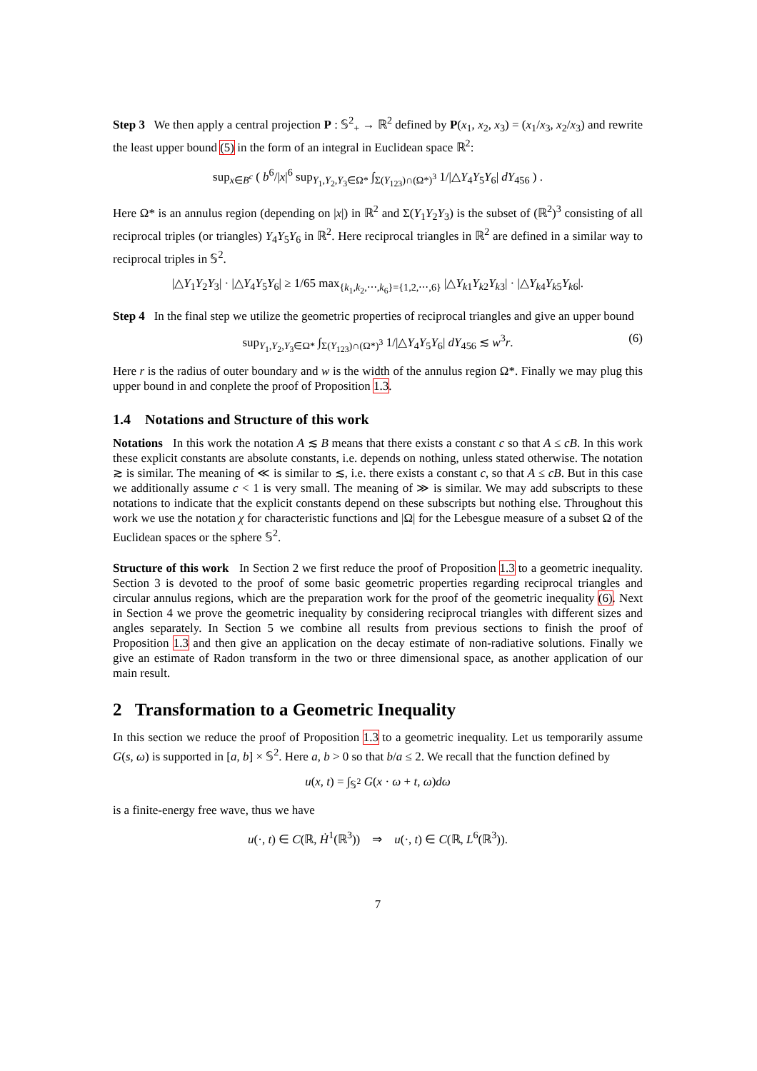Step 3 We then apply a central projection P : 𝕊<sup>2</sup><sub>+</sub> → ℝ<sup>2</sup> defined by P(x<sub>1</sub>, x<sub>2</sub>, x<sub>3</sub>) = (x<sub>1</sub>/x<sub>3</sub>, x<sub>2</sub>/x<sub>3</sub>) and rewrite the least upper bound (5) in the form of an integral in Euclidean space ℝ<sup>2</sup>:
sup<sub>x∈B<sup>c</sup></sub> ( b<sup>6</sup>/|x|<sup>6</sup> sup<sub>Y<sub>1</sub>,Y<sub>2</sub>,Y<sub>3</sub>∈Ω*</sub> ∫<sub>Σ(Y<sub>123</sub>)∩(Ω*)<sup>3</sup></sub> 1/|△Y<sub>4</sub>Y<sub>5</sub>Y<sub>6</sub>| dY<sub>456</sub> ) .
Here Ω* is an annulus region (depending on |x|) in ℝ<sup>2</sup> and Σ(Y<sub>1</sub>Y<sub>2</sub>Y<sub>3</sub>) is the subset of (ℝ<sup>2</sup>)<sup>3</sup> consisting of all reciprocal triples (or triangles) Y<sub>4</sub>Y<sub>5</sub>Y<sub>6</sub> in ℝ<sup>2</sup>. Here reciprocal triangles in ℝ<sup>2</sup> are defined in a similar way to reciprocal triples in 𝕊<sup>2</sup>.
|△Y<sub>1</sub>Y<sub>2</sub>Y<sub>3</sub>| · |△Y<sub>4</sub>Y<sub>5</sub>Y<sub>6</sub>| ≥ 1/65 max<sub>{k<sub>1</sub>,k<sub>2</sub>,⋯,k<sub>6</sub>}={1,2,⋯,6}</sub> |△Y<sub>k</sub><sub>1</sub>Y<sub>k</sub><sub>2</sub>Y<sub>k</sub><sub>3</sub>| · |△Y<sub>k</sub><sub>4</sub>Y<sub>k</sub><sub>5</sub>Y<sub>k</sub><sub>6</sub>|.
Step 4 In the final step we utilize the geometric properties of reciprocal triangles and give an upper bound
sup<sub>Y<sub>1</sub>,Y<sub>2</sub>,Y<sub>3</sub>∈Ω*</sub> ∫<sub>Σ(Y<sub>123</sub>)∩(Ω*)<sup>3</sup></sub> 1/|△Y<sub>4</sub>Y<sub>5</sub>Y<sub>6</sub>| dY<sub>456</sub> ≲ w<sup>3</sup>r. (6)
Here r is the radius of outer boundary and w is the width of the annulus region Ω*. Finally we may plug this upper bound in and conplete the proof of Proposition 1.3.
1.4 Notations and Structure of this work
Notations In this work the notation A ≲ B means that there exists a constant c so that A ≤ cB. In this work these explicit constants are absolute constants, i.e. depends on nothing, unless stated otherwise. The notation ≳ is similar. The meaning of ≪ is similar to ≲, i.e. there exists a constant c, so that A ≤ cB. But in this case we additionally assume c < 1 is very small. The meaning of ≫ is similar. We may add subscripts to these notations to indicate that the explicit constants depend on these subscripts but nothing else. Throughout this work we use the notation χ for characteristic functions and |Ω| for the Lebesgue measure of a subset Ω of the Euclidean spaces or the sphere 𝕊<sup>2</sup>.
Structure of this work In Section 2 we first reduce the proof of Proposition 1.3 to a geometric inequality. Section 3 is devoted to the proof of some basic geometric properties regarding reciprocal triangles and circular annulus regions, which are the preparation work for the proof of the geometric inequality (6). Next in Section 4 we prove the geometric inequality by considering reciprocal triangles with different sizes and angles separately. In Section 5 we combine all results from previous sections to finish the proof of Proposition 1.3 and then give an application on the decay estimate of non-radiative solutions. Finally we give an estimate of Radon transform in the two or three dimensional space, as another application of our main result.
2 Transformation to a Geometric Inequality
In this section we reduce the proof of Proposition 1.3 to a geometric inequality. Let us temporarily assume G(s, ω) is supported in [a, b] × 𝕊<sup>2</sup>. Here a, b > 0 so that b/a ≤ 2. We recall that the function defined by
u(x, t) = ∫<sub>𝕊<sup>2</sup></sub> G(x · ω + t, ω)dω
is a finite-energy free wave, thus we have
u(·, t) ∈ C(ℝ, Ḣ<sup>1</sup>(ℝ<sup>3</sup>)) ⇒ u(·, t) ∈ C(ℝ, L<sup>6</sup>(ℝ<sup>3</sup>)).
7